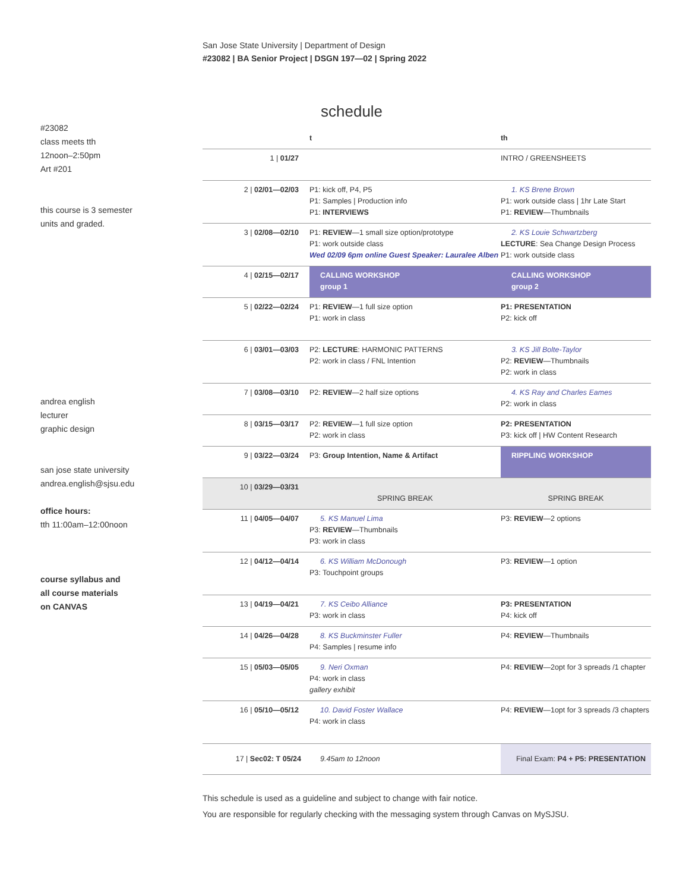San Jose State University | Department of Design
#23082 | BA Senior Project | DSGN 197—02 | Spring 2022
#23082
class meets tth
12noon–2:50pm
Art #201
this course is 3 semester
units and graded.
andrea english
lecturer
graphic design
san jose state university
andrea.english@sjsu.edu
office hours:
tth 11:00am–12:00noon
course syllabus and
all course materials
on CANVAS
schedule
| | t | th |
| 1 / 01/27 | | INTRO / GREENSHEETS |
| 2 / 02/01—02/03 | P1: kick off, P4, P5 P1: Samples / Production info P1: INTERVIEWS | 1. KS Brene Brown P1: work outside class / 1hr Late Start P1: REVIEW —Thumbnails |
| 3 / 02/08—02/10 | P1: REVIEW —1 small size option/prototype P1: work outside class Wed 02/09 6pm online Guest Speaker: Lauralee Alben | 2. KS Louie Schwartzberg LECTURE : Sea Change Design Process P1: work outside class |
| 4 / 02/15—02/17 | CALLING WORKSHOP group 1 | CALLING WORKSHOP group 2 |
| 5 / 02/22—02/24 | P1: REVIEW —1 full size option P1: work in class | P1: PRESENTATION P2: kick off |
| 6 / 03/01—03/03 | P2: LECTURE : HARMONIC PATTERNS P2: work in class / FNL Intention | 3. KS Jill Bolte-Taylor P2: REVIEW —Thumbnails P2: work in class |
| 7 / 03/08—03/10 | P2: REVIEW —2 half size options | 4. KS Ray and Charles Eames P2: work in class |
| 8 / 03/15—03/17 | P2: REVIEW —1 full size option P2: work in class | P2: PRESENTATION P3: kick off / HW Content Research |
| 9 / 03/22—03/24 | P3: Group Intention, Name & Artifact | RIPPLING WORKSHOP |
| 10 / 03/29—03/31 | SPRING BREAK | SPRING BREAK |
| 11 / 04/05—04/07 | 5. KS Manuel Lima P3: REVIEW —Thumbnails P3: work in class | P3: REVIEW —2 options |
| 12 / 04/12—04/14 | 6. KS William McDonough P3: Touchpoint groups | P3: REVIEW —1 option |
| 13 / 04/19—04/21 | 7. KS Ceibo Alliance P3: work in class | P3: PRESENTATION P4: kick off |
| 14 / 04/26—04/28 | 8. KS Buckminster Fuller P4: Samples / resume info | P4: REVIEW —Thumbnails |
| 15 / 05/03—05/05 | 9. Neri Oxman P4: work in class gallery exhibit | P4: REVIEW —2opt for 3 spreads /1 chapter |
| 16 / 05/10—05/12 | 10. David Foster Wallace P4: work in class | P4: REVIEW —1opt for 3 spreads /3 chapters |
| 17 / Sec02: T 05/24 | 9.45am to 12noon | Final Exam: P4 + P5: PRESENTATION |
This schedule is used as a guideline and subject to change with fair notice.
You are responsible for regularly checking with the messaging system through Canvas on MySJSU.